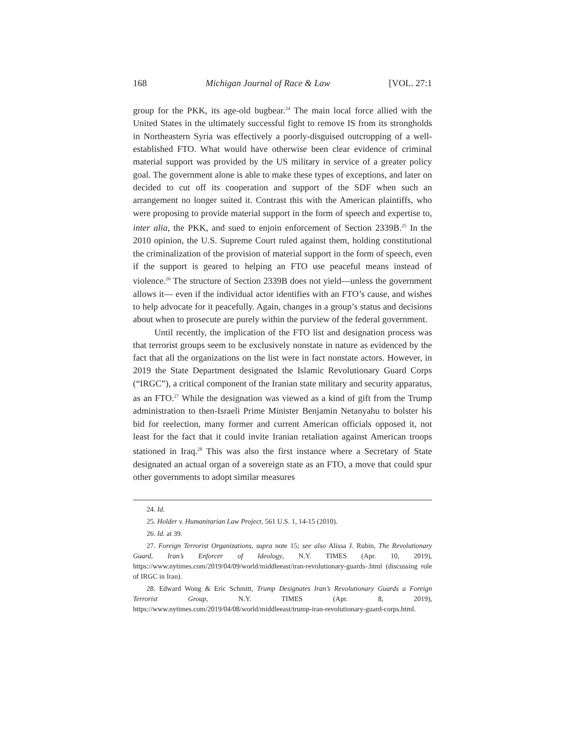168 Michigan Journal of Race & Law [VOL. 27:1
group for the PKK, its age-old bugbear.<sup>24</sup> The main local force allied with the United States in the ultimately successful fight to remove IS from its strongholds in Northeastern Syria was effectively a poorly-disguised outcropping of a well-established FTO. What would have otherwise been clear evidence of criminal material support was provided by the US military in service of a greater policy goal. The government alone is able to make these types of exceptions, and later on decided to cut off its cooperation and support of the SDF when such an arrangement no longer suited it. Contrast this with the American plaintiffs, who were proposing to provide material support in the form of speech and expertise to, inter alia, the PKK, and sued to enjoin enforcement of Section 2339B.<sup>25</sup> In the 2010 opinion, the U.S. Supreme Court ruled against them, holding constitutional the criminalization of the provision of material support in the form of speech, even if the support is geared to helping an FTO use peaceful means instead of violence.<sup>26</sup> The structure of Section 2339B does not yield—unless the government allows it— even if the individual actor identifies with an FTO’s cause, and wishes to help advocate for it peacefully. Again, changes in a group’s status and decisions about when to prosecute are purely within the purview of the federal government.
Until recently, the implication of the FTO list and designation process was that terrorist groups seem to be exclusively nonstate in nature as evidenced by the fact that all the organizations on the list were in fact nonstate actors. However, in 2019 the State Department designated the Islamic Revolutionary Guard Corps (“IRGC”), a critical component of the Iranian state military and security apparatus, as an FTO.<sup>27</sup> While the designation was viewed as a kind of gift from the Trump administration to then-Israeli Prime Minister Benjamin Netanyahu to bolster his bid for reelection, many former and current American officials opposed it, not least for the fact that it could invite Iranian retaliation against American troops stationed in Iraq.<sup>28</sup> This was also the first instance where a Secretary of State designated an actual organ of a sovereign state as an FTO, a move that could spur other governments to adopt similar measures
24. Id.
25. Holder v. Humanitarian Law Project, 561 U.S. 1, 14-15 (2010).
26. Id. at 39.
27. Foreign Terrorist Organizations, supra note 15; see also Alissa J. Rubin, The Revolutionary Guard, Iran’s Enforcer of Ideology, N.Y. TIMES (Apr. 10, 2019), https://www.nytimes.com/2019/04/09/world/middleeast/iran-revolutionary-guards-.html (discussing role of IRGC in Iran).
28. Edward Wong & Eric Schmitt, Trump Designates Iran’s Revolutionary Guards a Foreign Terrorist Group, N.Y. TIMES (Apr. 8, 2019), https://www.nytimes.com/2019/04/08/world/middleeast/trump-iran-revolutionary-guard-corps.html.